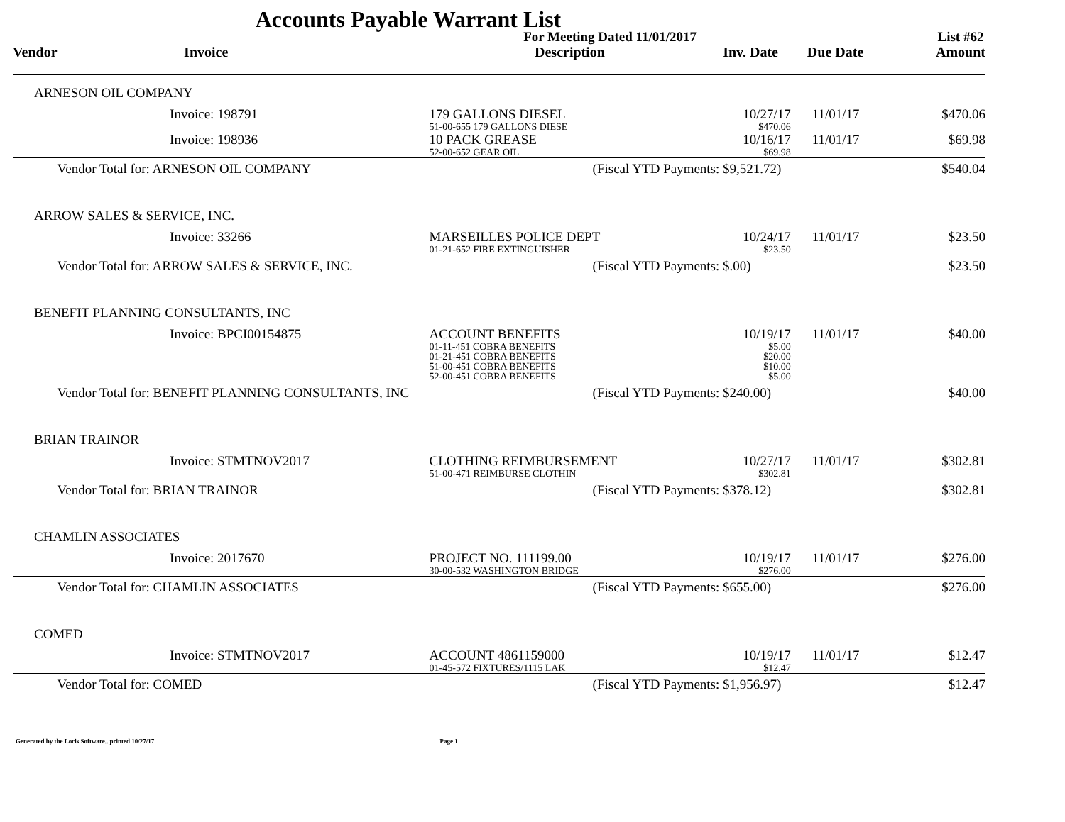Accounts Payable Warrant List
| | | | For Meeting Dated 11/01/2017 | | | | List #62 |
| Vendor | | Invoice | Description | Inv. Date | Due Date | | Amount |
| ARNESON OIL COMPANY | | | | | | | |
| | | Invoice: 198791 | 179 GALLONS DIESEL 51-00-655 179 GALLONS DIESE | 10/27/17 $470.06 | 11/01/17 | | $470.06 |
| | | Invoice: 198936 | 10 PACK GREASE 52-00-652 GEAR OIL | 10/16/17 $69.98 | 11/01/17 | | $69.98 |
| | Vendor Total for: ARNESON OIL COMPANY | | (Fiscal YTD Payments: $9,521.72) | | | | $540.04 |
| ARROW SALES & SERVICE, INC. | | | | | | | |
| | | Invoice: 33266 | MARSEILLES POLICE DEPT 01-21-652 FIRE EXTINGUISHER | 10/24/17 $23.50 | 11/01/17 | | $23.50 |
| | Vendor Total for: ARROW SALES & SERVICE, INC. | | (Fiscal YTD Payments: $.00) | | | | $23.50 |
| BENEFIT PLANNING CONSULTANTS, INC | | | | | | | |
| | | Invoice: BPCI00154875 | ACCOUNT BENEFITS 01-11-451 COBRA BENEFITS 01-21-451 COBRA BENEFITS 51-00-451 COBRA BENEFITS 52-00-451 COBRA BENEFITS | 10/19/17 $5.00 $20.00 $10.00 $5.00 | 11/01/17 | | $40.00 |
| | Vendor Total for: BENEFIT PLANNING CONSULTANTS, INC | | (Fiscal YTD Payments: $240.00) | | | | $40.00 |
| BRIAN TRAINOR | | | | | | | |
| | | Invoice: STMTNOV2017 | CLOTHING REIMBURSEMENT 51-00-471 REIMBURSE CLOTHIN | 10/27/17 $302.81 | 11/01/17 | | $302.81 |
| | Vendor Total for: BRIAN TRAINOR | | (Fiscal YTD Payments: $378.12) | | | | $302.81 |
| CHAMLIN ASSOCIATES | | | | | | | |
| | | Invoice: 2017670 | PROJECT NO. 111199.00 30-00-532 WASHINGTON BRIDGE | 10/19/17 $276.00 | 11/01/17 | | $276.00 |
| | Vendor Total for: CHAMLIN ASSOCIATES | | (Fiscal YTD Payments: $655.00) | | | | $276.00 |
| COMED | | | | | | | |
| | | Invoice: STMTNOV2017 | ACCOUNT 4861159000 01-45-572 FIXTURES/1115 LAK | 10/19/17 $12.47 | 11/01/17 | | $12.47 |
| | Vendor Total for: COMED | | (Fiscal YTD Payments: $1,956.97) | | | | $12.47 |
Generated by the Locis Software...printed 10/27/17 Page 1